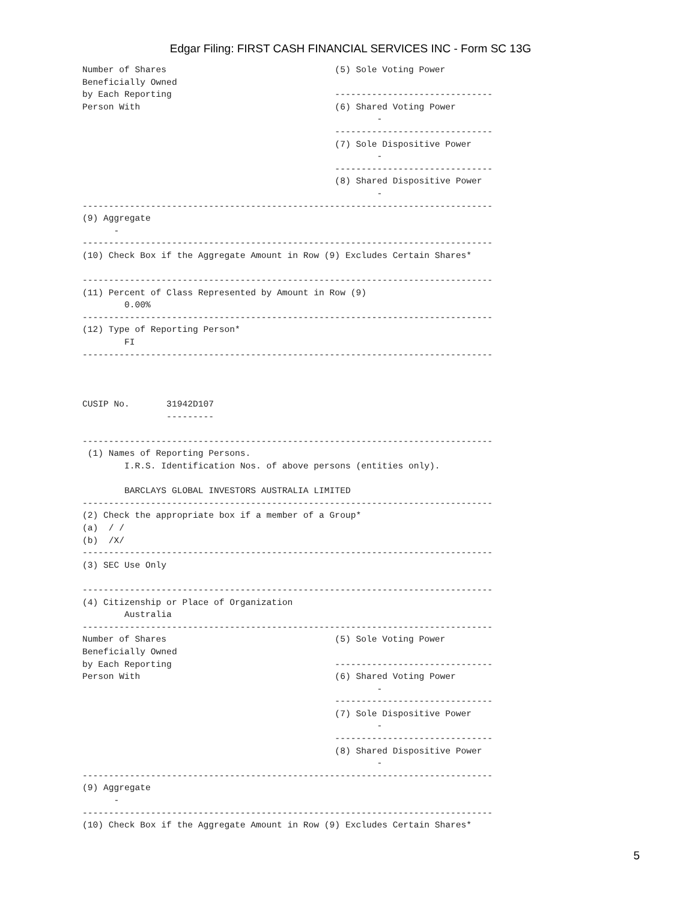Edgar Filing: FIRST CASH FINANCIAL SERVICES INC - Form SC 13G
Number of Shares                                (5) Sole Voting Power
Beneficially Owned
by Each Reporting                               ------------------------------
Person With                                     (6) Shared Voting Power
                                                        -
                                                ------------------------------
                                                (7) Sole Dispositive Power
                                                        -
                                                ------------------------------
                                                (8) Shared Dispositive Power
                                                        -
------------------------------------------------------------------------------
(9) Aggregate
      -
------------------------------------------------------------------------------
(10) Check Box if the Aggregate Amount in Row (9) Excludes Certain Shares*

------------------------------------------------------------------------------
(11) Percent of Class Represented by Amount in Row (9)
        0.00%
------------------------------------------------------------------------------
(12) Type of Reporting Person*
        FI
------------------------------------------------------------------------------



CUSIP No.       31942D107
                ---------

------------------------------------------------------------------------------
 (1) Names of Reporting Persons.
        I.R.S. Identification Nos. of above persons (entities only).

        BARCLAYS GLOBAL INVESTORS AUSTRALIA LIMITED
------------------------------------------------------------------------------
(2) Check the appropriate box if a member of a Group*
(a)  / /
(b)  /X/
------------------------------------------------------------------------------
(3) SEC Use Only

------------------------------------------------------------------------------
(4) Citizenship or Place of Organization
        Australia
------------------------------------------------------------------------------
Number of Shares                                (5) Sole Voting Power
Beneficially Owned
by Each Reporting                               ------------------------------
Person With                                     (6) Shared Voting Power
                                                        -
                                                ------------------------------
                                                (7) Sole Dispositive Power
                                                        -
                                                ------------------------------
                                                (8) Shared Dispositive Power
                                                        -
------------------------------------------------------------------------------
(9) Aggregate
      -
------------------------------------------------------------------------------
(10) Check Box if the Aggregate Amount in Row (9) Excludes Certain Shares*
5